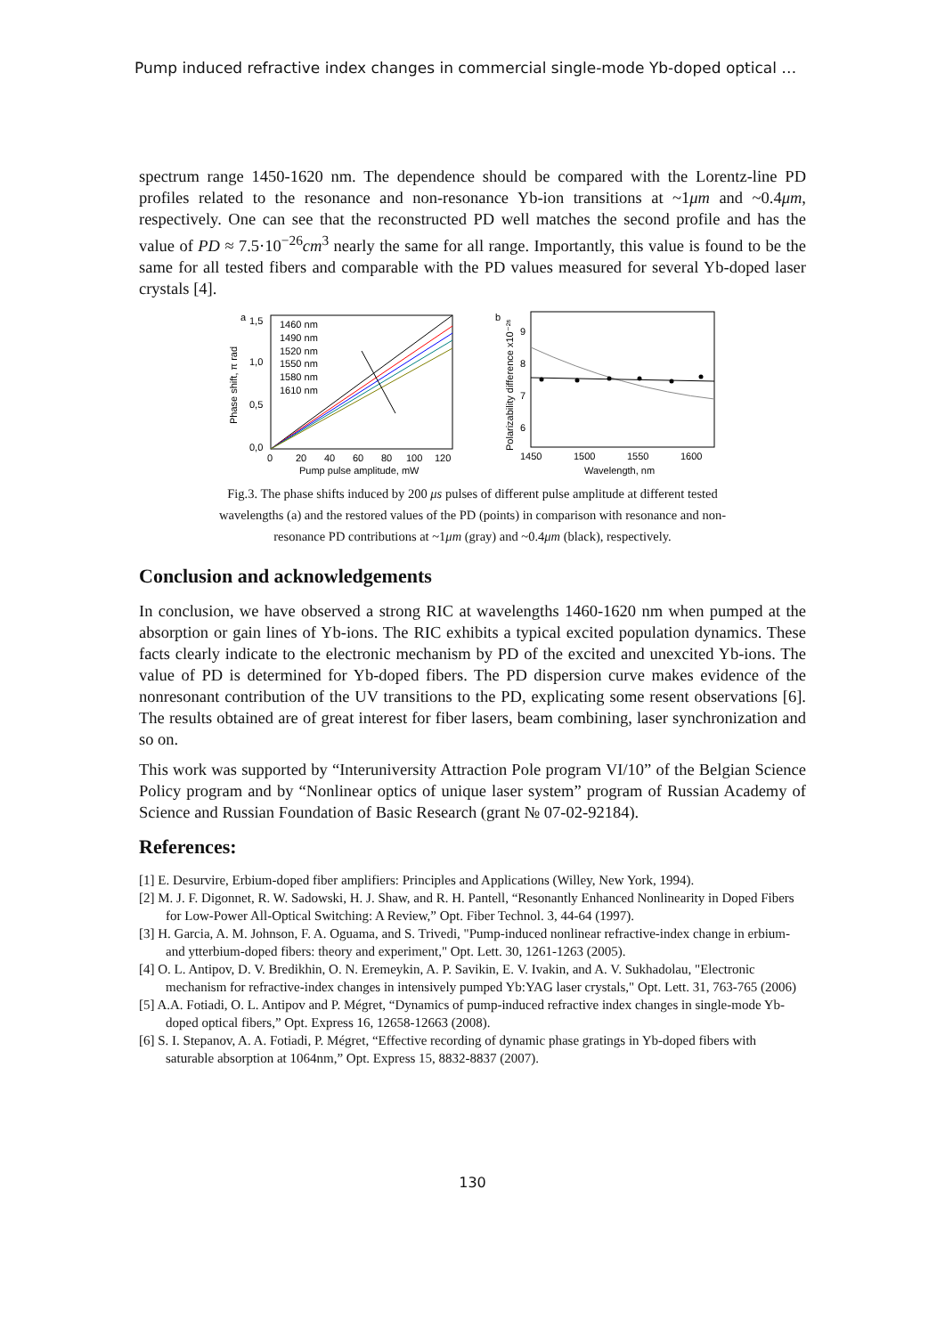Pump induced refractive index changes in commercial single-mode Yb-doped optical …
spectrum range 1450-1620 nm. The dependence should be compared with the Lorentz-line PD profiles related to the resonance and non-resonance Yb-ion transitions at ~1μm and ~0.4μm, respectively. One can see that the reconstructed PD well matches the second profile and has the value of PD ≈ 7.5·10<sup>−26</sup>cm<sup>3</sup> nearly the same for all range. Importantly, this value is found to be the same for all tested fibers and comparable with the PD values measured for several Yb-doped laser crystals [4].
a
1,5
1,0
0,5
0,0
1460 nm
1490 nm
1520 nm
1550 nm
1580 nm
1610 nm
0
20
40
60
80
100
120
Pump pulse amplitude, mW
Phase shift, π rad
b
9
8
7
6
1450
1500
1550
1600
Wavelength, nm
Polarizability difference x10⁻²⁶
Fig.3. The phase shifts induced by 200 μs pulses of different pulse amplitude at different tested
wavelengths (a) and the restored values of the PD (points) in comparison with resonance and non-
resonance PD contributions at ~1μm (gray) and ~0.4μm (black), respectively.
Conclusion and acknowledgements
In conclusion, we have observed a strong RIC at wavelengths 1460-1620 nm when pumped at the absorption or gain lines of Yb-ions. The RIC exhibits a typical excited population dynamics. These facts clearly indicate to the electronic mechanism by PD of the excited and unexcited Yb-ions. The value of PD is determined for Yb-doped fibers. The PD dispersion curve makes evidence of the nonresonant contribution of the UV transitions to the PD, explicating some resent observations [6]. The results obtained are of great interest for fiber lasers, beam combining, laser synchronization and so on.
This work was supported by “Interuniversity Attraction Pole program VI/10” of the Belgian Science Policy program and by “Nonlinear optics of unique laser system” program of Russian Academy of Science and Russian Foundation of Basic Research (grant № 07-02-92184).
References:
[1] E. Desurvire, Erbium-doped fiber amplifiers: Principles and Applications (Willey, New York, 1994).
[2] M. J. F. Digonnet, R. W. Sadowski, H. J. Shaw, and R. H. Pantell, “Resonantly Enhanced Nonlinearity in Doped Fibers for Low-Power All-Optical Switching: A Review,” Opt. Fiber Technol. 3, 44-64 (1997).
[3] H. Garcia, A. M. Johnson, F. A. Oguama, and S. Trivedi, "Pump-induced nonlinear refractive-index change in erbium- and ytterbium-doped fibers: theory and experiment," Opt. Lett. 30, 1261-1263 (2005).
[4] O. L. Antipov, D. V. Bredikhin, O. N. Eremeykin, A. P. Savikin, E. V. Ivakin, and A. V. Sukhadolau, "Electronic mechanism for refractive-index changes in intensively pumped Yb:YAG laser crystals," Opt. Lett. 31, 763-765 (2006)
[5] A.A. Fotiadi, O. L. Antipov and P. Mégret, “Dynamics of pump-induced refractive index changes in single-mode Yb-doped optical fibers,” Opt. Express 16, 12658-12663 (2008).
[6] S. I. Stepanov, A. A. Fotiadi, P. Mégret, “Effective recording of dynamic phase gratings in Yb-doped fibers with saturable absorption at 1064nm,” Opt. Express 15, 8832-8837 (2007).
130